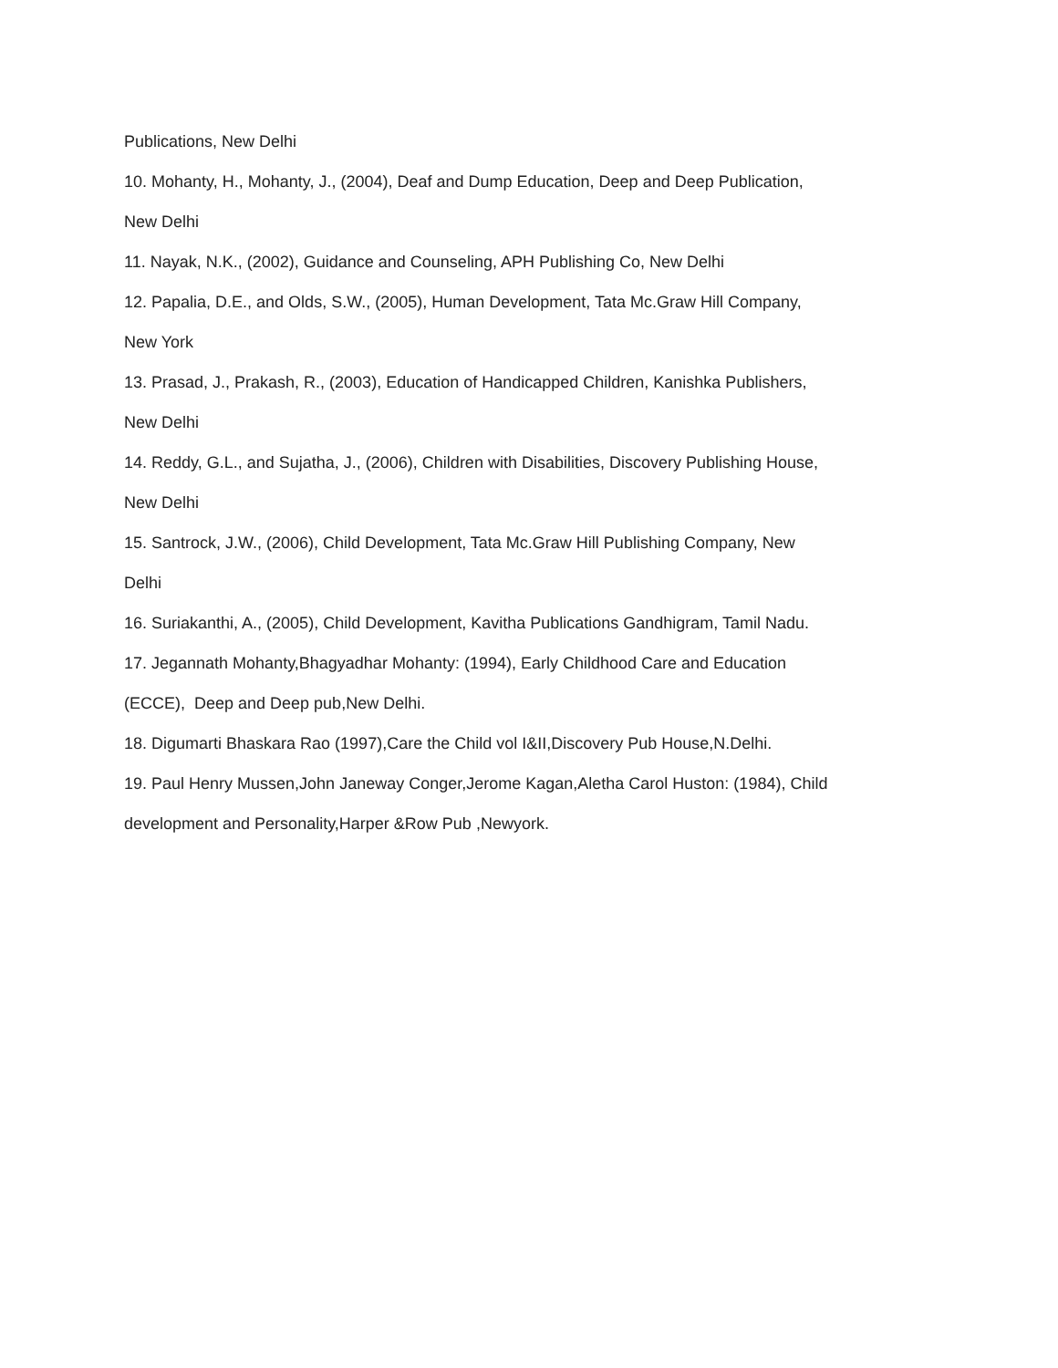Publications, New Delhi
10. Mohanty, H., Mohanty, J., (2004), Deaf and Dump Education, Deep and Deep Publication,
New Delhi
11. Nayak, N.K., (2002), Guidance and Counseling, APH Publishing Co, New Delhi
12. Papalia, D.E., and Olds, S.W., (2005), Human Development, Tata Mc.Graw Hill Company,
New York
13. Prasad, J., Prakash, R., (2003), Education of Handicapped Children, Kanishka Publishers,
New Delhi
14. Reddy, G.L., and Sujatha, J., (2006), Children with Disabilities, Discovery Publishing House,
New Delhi
15. Santrock, J.W., (2006), Child Development, Tata Mc.Graw Hill Publishing Company, New
Delhi
16. Suriakanthi, A., (2005), Child Development, Kavitha Publications Gandhigram, Tamil Nadu.
17. Jegannath Mohanty,Bhagyadhar Mohanty: (1994), Early Childhood Care and Education
(ECCE), Deep and Deep pub,New Delhi.
18. Digumarti Bhaskara Rao (1997),Care the Child vol I&II,Discovery Pub House,N.Delhi.
19. Paul Henry Mussen,John Janeway Conger,Jerome Kagan,Aletha Carol Huston: (1984), Child
development and Personality,Harper &Row Pub ,Newyork.